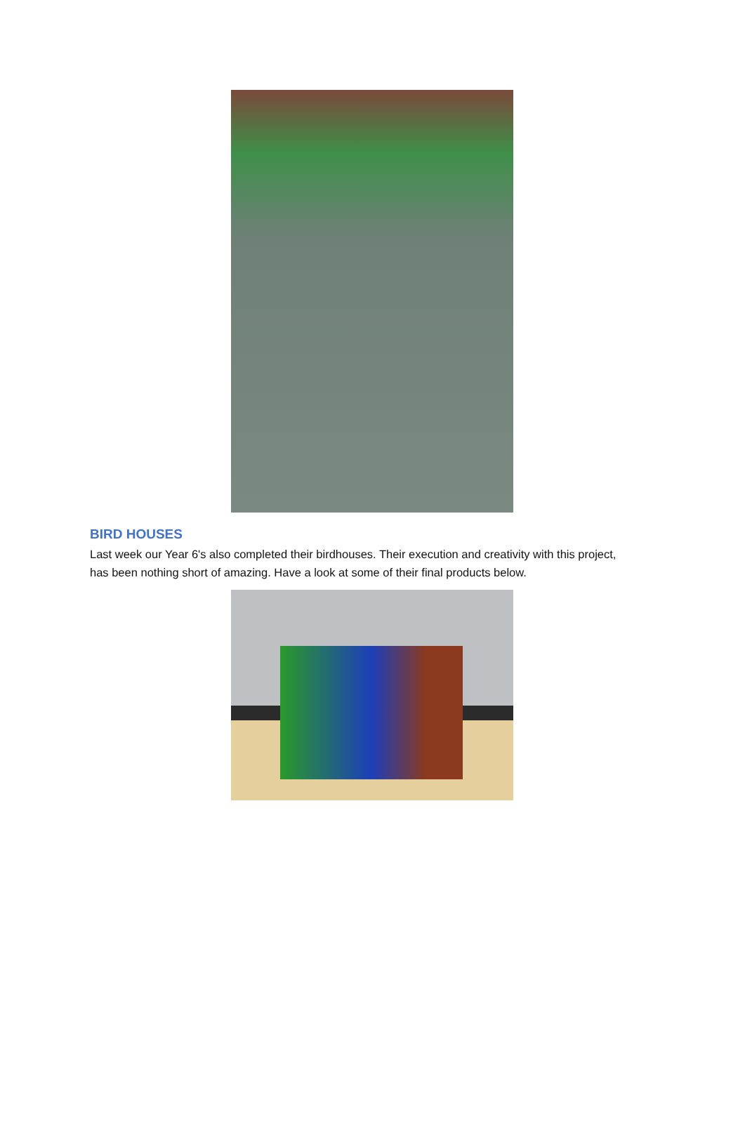BIRD HOUSES
Last week our Year 6's also completed their birdhouses. Their execution and creativity with this project, has been nothing short of amazing. Have a look at some of their final products below.